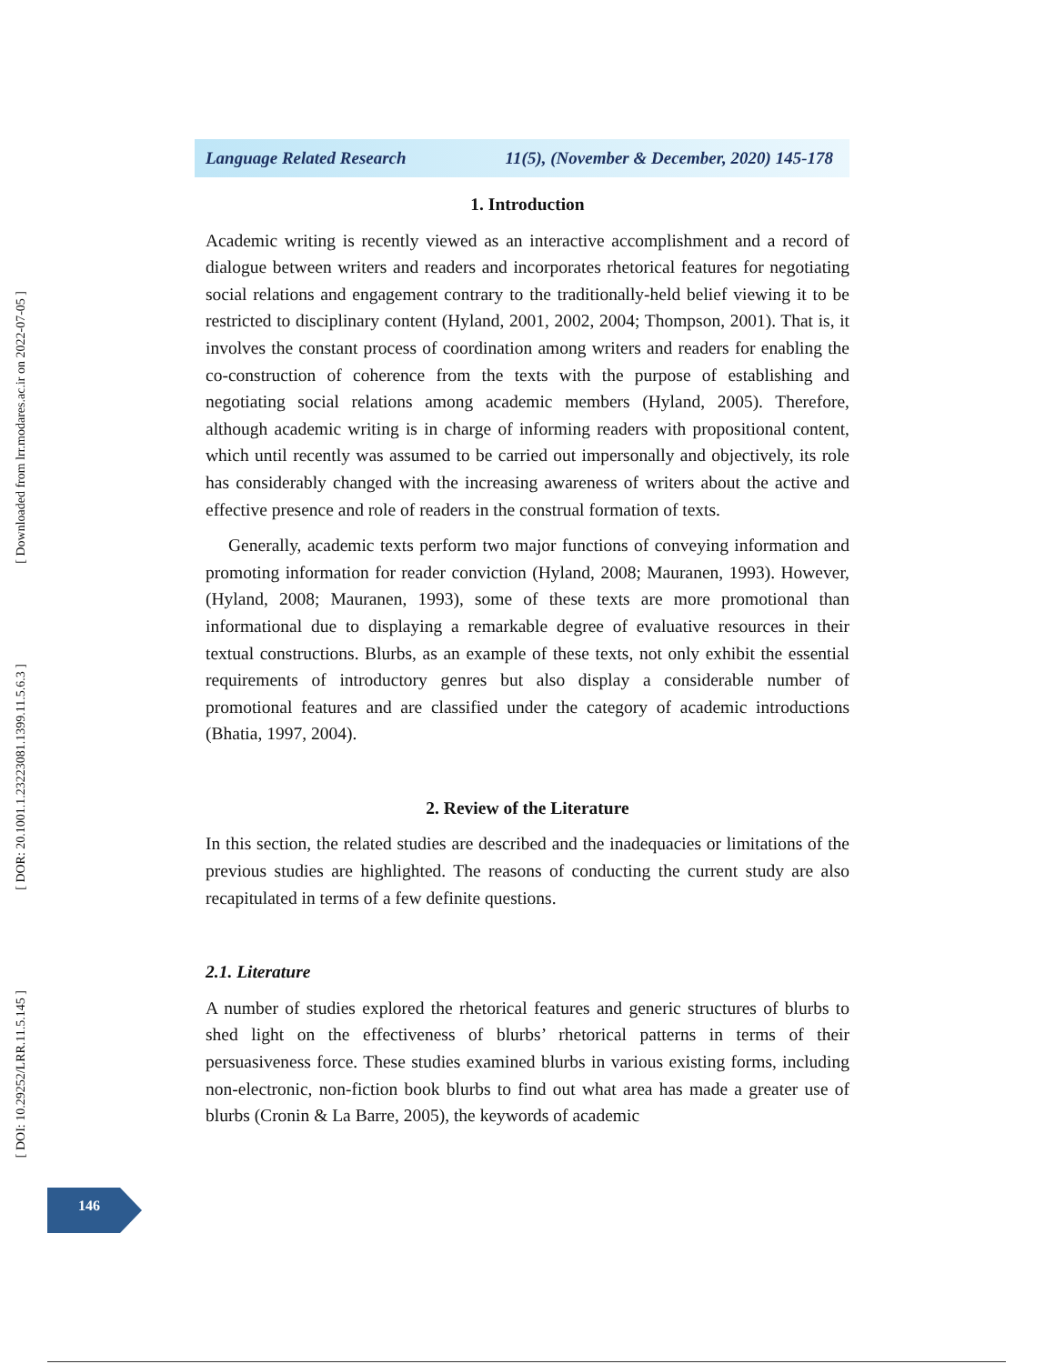Language Related Research 11(5), (November & December, 2020) 145-178
1. Introduction
Academic writing is recently viewed as an interactive accomplishment and a record of dialogue between writers and readers and incorporates rhetorical features for negotiating social relations and engagement contrary to the traditionally-held belief viewing it to be restricted to disciplinary content (Hyland, 2001, 2002, 2004; Thompson, 2001). That is, it involves the constant process of coordination among writers and readers for enabling the co-construction of coherence from the texts with the purpose of establishing and negotiating social relations among academic members (Hyland, 2005). Therefore, although academic writing is in charge of informing readers with propositional content, which until recently was assumed to be carried out impersonally and objectively, its role has considerably changed with the increasing awareness of writers about the active and effective presence and role of readers in the construal formation of texts.
Generally, academic texts perform two major functions of conveying information and promoting information for reader conviction (Hyland, 2008; Mauranen, 1993). However, (Hyland, 2008; Mauranen, 1993), some of these texts are more promotional than informational due to displaying a remarkable degree of evaluative resources in their textual constructions. Blurbs, as an example of these texts, not only exhibit the essential requirements of introductory genres but also display a considerable number of promotional features and are classified under the category of academic introductions (Bhatia, 1997, 2004).
2. Review of the Literature
In this section, the related studies are described and the inadequacies or limitations of the previous studies are highlighted. The reasons of conducting the current study are also recapitulated in terms of a few definite questions.
2.1. Literature
A number of studies explored the rhetorical features and generic structures of blurbs to shed light on the effectiveness of blurbs’ rhetorical patterns in terms of their persuasiveness force. These studies examined blurbs in various existing forms, including non-electronic, non-fiction book blurbs to find out what area has made a greater use of blurbs (Cronin & La Barre, 2005), the keywords of academic
[ Downloaded from lrr.modares.ac.ir on 2022-07-05 ]
[ DOR: 20.1001.1.23223081.1399.11.5.6.3 ]
[ DOI: 10.29252/LRR.11.5.145 ]
146